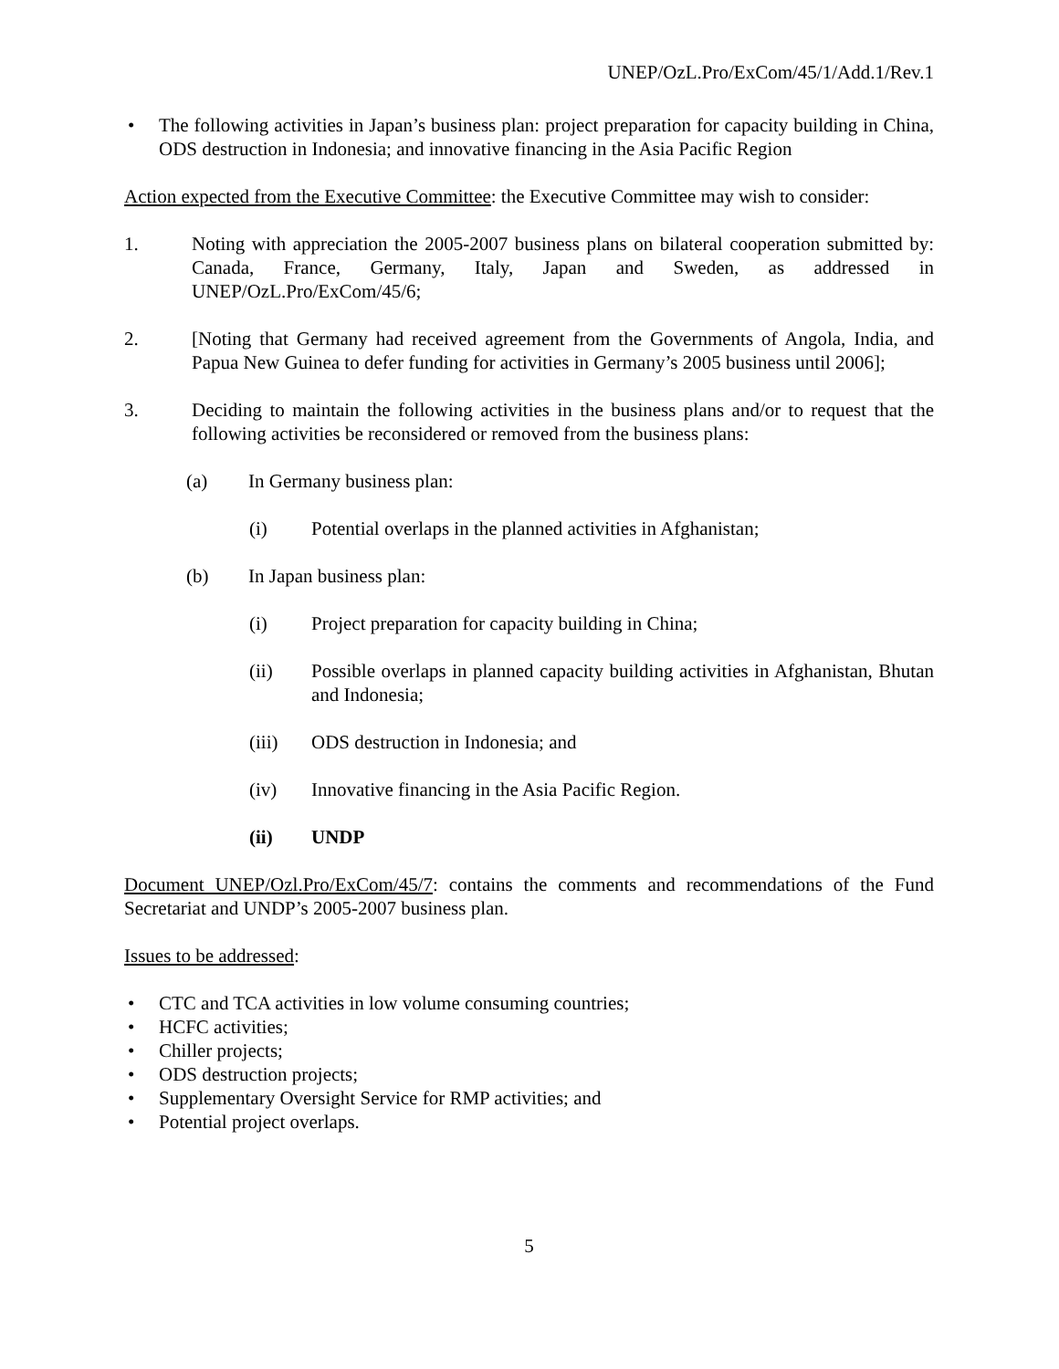UNEP/OzL.Pro/ExCom/45/1/Add.1/Rev.1
• The following activities in Japan’s business plan: project preparation for capacity building in China, ODS destruction in Indonesia; and innovative financing in the Asia Pacific Region
Action expected from the Executive Committee: the Executive Committee may wish to consider:
1. Noting with appreciation the 2005-2007 business plans on bilateral cooperation submitted by: Canada, France, Germany, Italy, Japan and Sweden, as addressed in UNEP/OzL.Pro/ExCom/45/6;
2. [Noting that Germany had received agreement from the Governments of Angola, India, and Papua New Guinea to defer funding for activities in Germany’s 2005 business until 2006];
3. Deciding to maintain the following activities in the business plans and/or to request that the following activities be reconsidered or removed from the business plans:
(a) In Germany business plan:
(i) Potential overlaps in the planned activities in Afghanistan;
(b) In Japan business plan:
(i) Project preparation for capacity building in China;
(ii) Possible overlaps in planned capacity building activities in Afghanistan, Bhutan and Indonesia;
(iii) ODS destruction in Indonesia; and
(iv) Innovative financing in the Asia Pacific Region.
(ii) UNDP
Document UNEP/Ozl.Pro/ExCom/45/7: contains the comments and recommendations of the Fund Secretariat and UNDP’s 2005-2007 business plan.
Issues to be addressed:
• CTC and TCA activities in low volume consuming countries;
• HCFC activities;
• Chiller projects;
• ODS destruction projects;
• Supplementary Oversight Service for RMP activities; and
• Potential project overlaps.
5